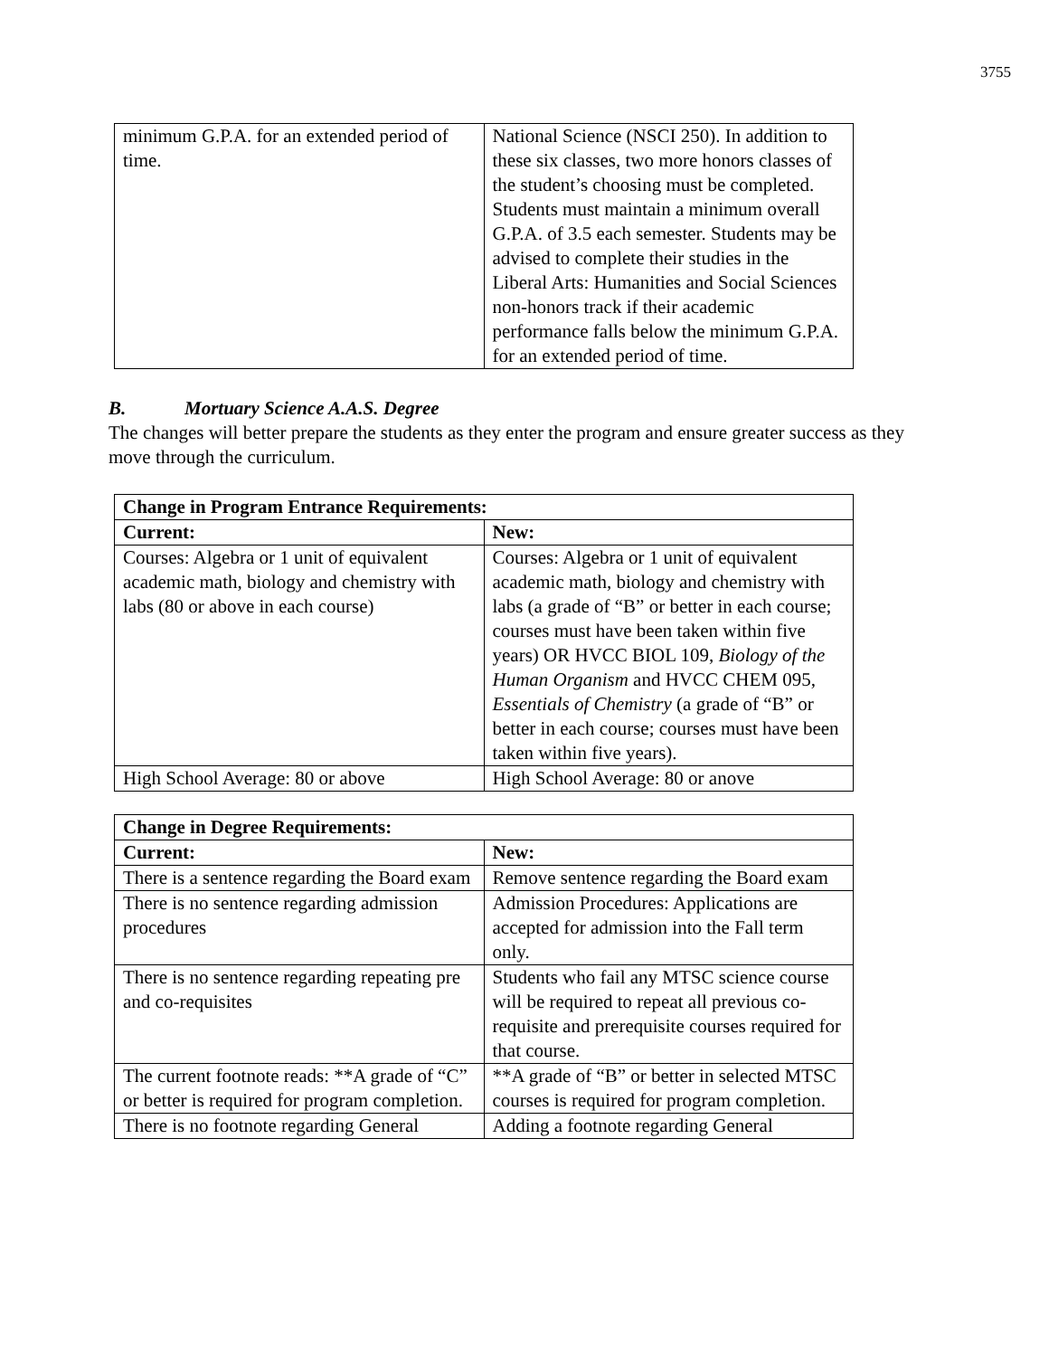3755
| minimum G.P.A. for an extended period of time. | National Science (NSCI 250). In addition to these six classes, two more honors classes of the student’s choosing must be completed. Students must maintain a minimum overall G.P.A. of 3.5 each semester. Students may be advised to complete their studies in the Liberal Arts: Humanities and Social Sciences non-honors track if their academic performance falls below the minimum G.P.A. for an extended period of time. |
B. Mortuary Science A.A.S. Degree
The changes will better prepare the students as they enter the program and ensure greater success as they move through the curriculum.
| Change in Program Entrance Requirements: | |
| --- | --- |
| Current: | New: |
| Courses: Algebra or 1 unit of equivalent academic math, biology and chemistry with labs (80 or above in each course) | Courses: Algebra or 1 unit of equivalent academic math, biology and chemistry with labs (a grade of “B” or better in each course; courses must have been taken within five years) OR HVCC BIOL 109, Biology of the Human Organism and HVCC CHEM 095, Essentials of Chemistry (a grade of “B” or better in each course; courses must have been taken within five years). |
| High School Average: 80 or above | High School Average: 80 or anove |
| Change in Degree Requirements: | |
| --- | --- |
| Current: | New: |
| There is a sentence regarding the Board exam | Remove sentence regarding the Board exam |
| There is no sentence regarding admission procedures | Admission Procedures: Applications are accepted for admission into the Fall term only. |
| There is no sentence regarding repeating pre and co-requisites | Students who fail any MTSC science course will be required to repeat all previous co-requisite and prerequisite courses required for that course. |
| The current footnote reads: **A grade of “C” or better is required for program completion. | **A grade of “B” or better in selected MTSC courses is required for program completion. |
| There is no footnote regarding General | Adding a footnote regarding General |